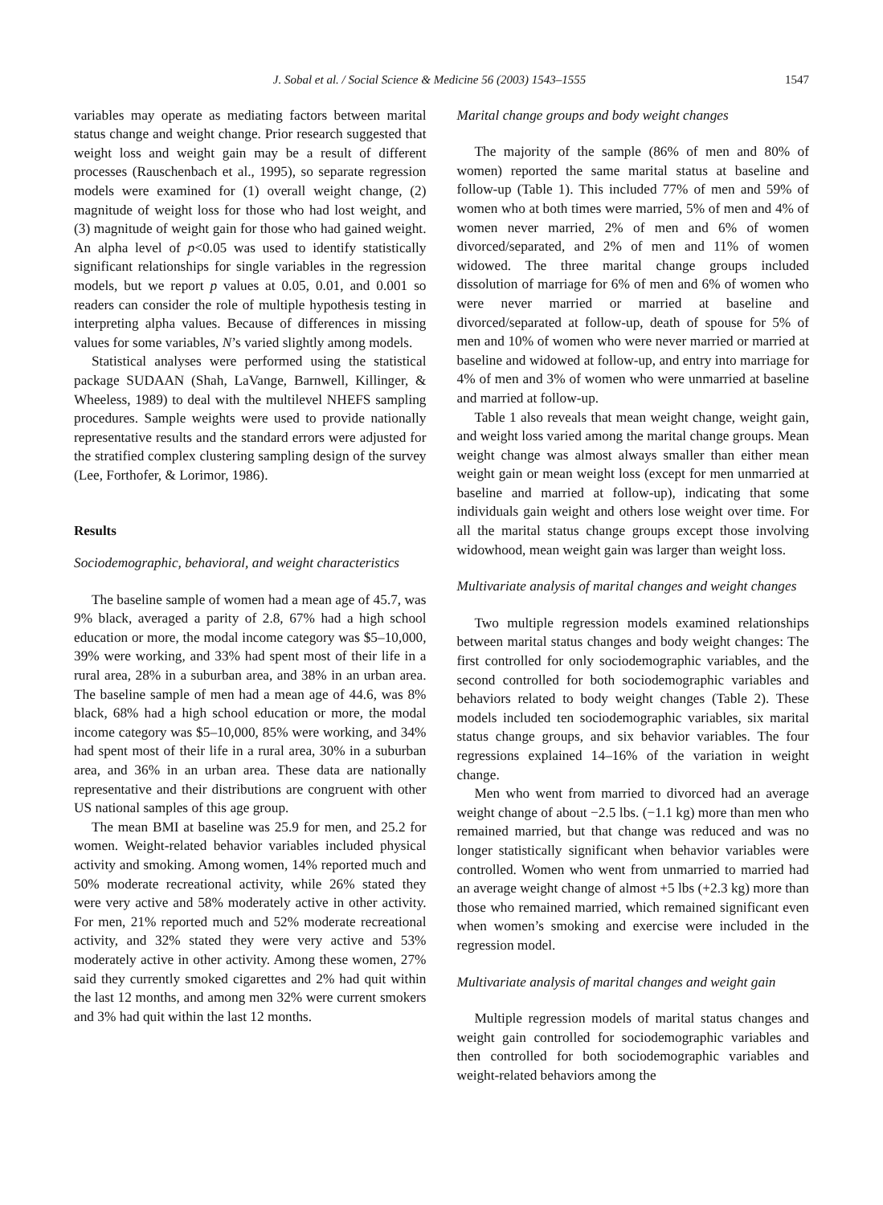J. Sobal et al. / Social Science & Medicine 56 (2003) 1543–1555 1547
variables may operate as mediating factors between marital status change and weight change. Prior research suggested that weight loss and weight gain may be a result of different processes (Rauschenbach et al., 1995), so separate regression models were examined for (1) overall weight change, (2) magnitude of weight loss for those who had lost weight, and (3) magnitude of weight gain for those who had gained weight. An alpha level of p<0.05 was used to identify statistically significant relationships for single variables in the regression models, but we report p values at 0.05, 0.01, and 0.001 so readers can consider the role of multiple hypothesis testing in interpreting alpha values. Because of differences in missing values for some variables, N’s varied slightly among models.
Statistical analyses were performed using the statistical package SUDAAN (Shah, LaVange, Barnwell, Killinger, & Wheeless, 1989) to deal with the multilevel NHEFS sampling procedures. Sample weights were used to provide nationally representative results and the standard errors were adjusted for the stratified complex clustering sampling design of the survey (Lee, Forthofer, & Lorimor, 1986).
Results
Sociodemographic, behavioral, and weight characteristics
The baseline sample of women had a mean age of 45.7, was 9% black, averaged a parity of 2.8, 67% had a high school education or more, the modal income category was $5–10,000, 39% were working, and 33% had spent most of their life in a rural area, 28% in a suburban area, and 38% in an urban area. The baseline sample of men had a mean age of 44.6, was 8% black, 68% had a high school education or more, the modal income category was $5–10,000, 85% were working, and 34% had spent most of their life in a rural area, 30% in a suburban area, and 36% in an urban area. These data are nationally representative and their distributions are congruent with other US national samples of this age group.
The mean BMI at baseline was 25.9 for men, and 25.2 for women. Weight-related behavior variables included physical activity and smoking. Among women, 14% reported much and 50% moderate recreational activity, while 26% stated they were very active and 58% moderately active in other activity. For men, 21% reported much and 52% moderate recreational activity, and 32% stated they were very active and 53% moderately active in other activity. Among these women, 27% said they currently smoked cigarettes and 2% had quit within the last 12 months, and among men 32% were current smokers and 3% had quit within the last 12 months.
Marital change groups and body weight changes
The majority of the sample (86% of men and 80% of women) reported the same marital status at baseline and follow-up (Table 1). This included 77% of men and 59% of women who at both times were married, 5% of men and 4% of women never married, 2% of men and 6% of women divorced/separated, and 2% of men and 11% of women widowed. The three marital change groups included dissolution of marriage for 6% of men and 6% of women who were never married or married at baseline and divorced/separated at follow-up, death of spouse for 5% of men and 10% of women who were never married or married at baseline and widowed at follow-up, and entry into marriage for 4% of men and 3% of women who were unmarried at baseline and married at follow-up.
Table 1 also reveals that mean weight change, weight gain, and weight loss varied among the marital change groups. Mean weight change was almost always smaller than either mean weight gain or mean weight loss (except for men unmarried at baseline and married at follow-up), indicating that some individuals gain weight and others lose weight over time. For all the marital status change groups except those involving widowhood, mean weight gain was larger than weight loss.
Multivariate analysis of marital changes and weight changes
Two multiple regression models examined relationships between marital status changes and body weight changes: The first controlled for only sociodemographic variables, and the second controlled for both sociodemographic variables and behaviors related to body weight changes (Table 2). These models included ten sociodemographic variables, six marital status change groups, and six behavior variables. The four regressions explained 14–16% of the variation in weight change.
Men who went from married to divorced had an average weight change of about −2.5 lbs. (−1.1 kg) more than men who remained married, but that change was reduced and was no longer statistically significant when behavior variables were controlled. Women who went from unmarried to married had an average weight change of almost +5 lbs (+2.3 kg) more than those who remained married, which remained significant even when women’s smoking and exercise were included in the regression model.
Multivariate analysis of marital changes and weight gain
Multiple regression models of marital status changes and weight gain controlled for sociodemographic variables and then controlled for both sociodemographic variables and weight-related behaviors among the